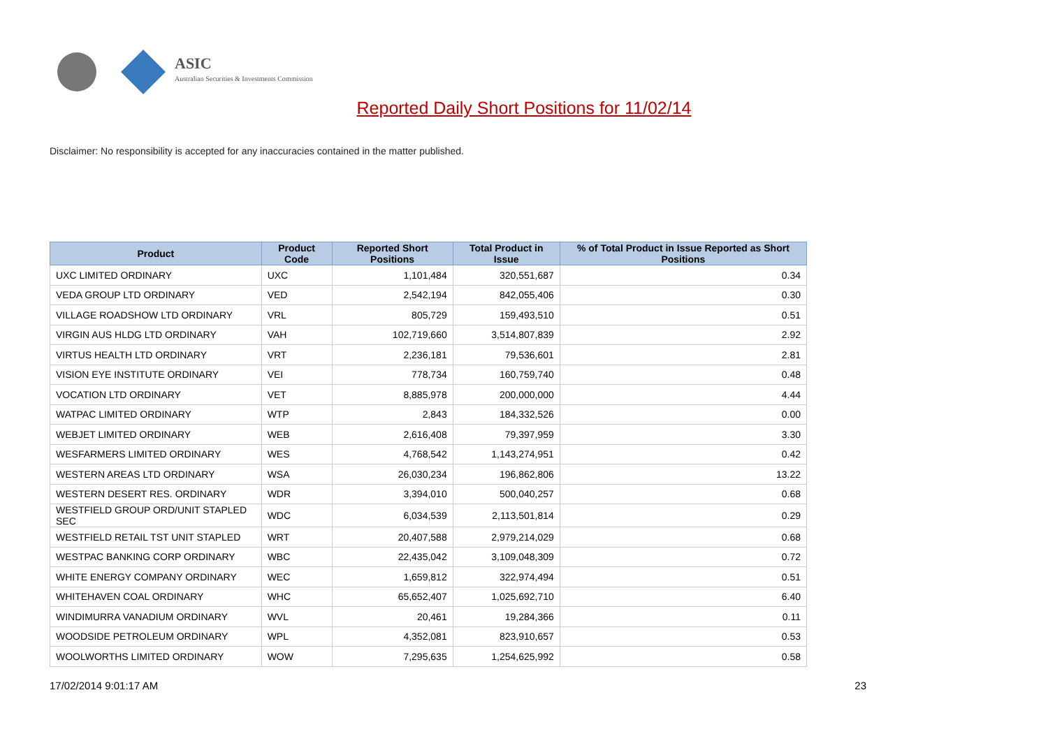ASIC
Australian Securities & Investments Commission
Reported Daily Short Positions for 11/02/14
Disclaimer: No responsibility is accepted for any inaccuracies contained in the matter published.
| Product | Product Code | Reported Short Positions | Total Product in Issue | % of Total Product in Issue Reported as Short Positions |
| --- | --- | --- | --- | --- |
| UXC LIMITED ORDINARY | UXC | 1,101,484 | 320,551,687 | 0.34 |
| VEDA GROUP LTD ORDINARY | VED | 2,542,194 | 842,055,406 | 0.30 |
| VILLAGE ROADSHOW LTD ORDINARY | VRL | 805,729 | 159,493,510 | 0.51 |
| VIRGIN AUS HLDG LTD ORDINARY | VAH | 102,719,660 | 3,514,807,839 | 2.92 |
| VIRTUS HEALTH LTD ORDINARY | VRT | 2,236,181 | 79,536,601 | 2.81 |
| VISION EYE INSTITUTE ORDINARY | VEI | 778,734 | 160,759,740 | 0.48 |
| VOCATION LTD ORDINARY | VET | 8,885,978 | 200,000,000 | 4.44 |
| WATPAC LIMITED ORDINARY | WTP | 2,843 | 184,332,526 | 0.00 |
| WEBJET LIMITED ORDINARY | WEB | 2,616,408 | 79,397,959 | 3.30 |
| WESFARMERS LIMITED ORDINARY | WES | 4,768,542 | 1,143,274,951 | 0.42 |
| WESTERN AREAS LTD ORDINARY | WSA | 26,030,234 | 196,862,806 | 13.22 |
| WESTERN DESERT RES. ORDINARY | WDR | 3,394,010 | 500,040,257 | 0.68 |
| WESTFIELD GROUP ORD/UNIT STAPLED SEC | WDC | 6,034,539 | 2,113,501,814 | 0.29 |
| WESTFIELD RETAIL TST UNIT STAPLED | WRT | 20,407,588 | 2,979,214,029 | 0.68 |
| WESTPAC BANKING CORP ORDINARY | WBC | 22,435,042 | 3,109,048,309 | 0.72 |
| WHITE ENERGY COMPANY ORDINARY | WEC | 1,659,812 | 322,974,494 | 0.51 |
| WHITEHAVEN COAL ORDINARY | WHC | 65,652,407 | 1,025,692,710 | 6.40 |
| WINDIMURRA VANADIUM ORDINARY | WVL | 20,461 | 19,284,366 | 0.11 |
| WOODSIDE PETROLEUM ORDINARY | WPL | 4,352,081 | 823,910,657 | 0.53 |
| WOOLWORTHS LIMITED ORDINARY | WOW | 7,295,635 | 1,254,625,992 | 0.58 |
17/02/2014 9:01:17 AM 23